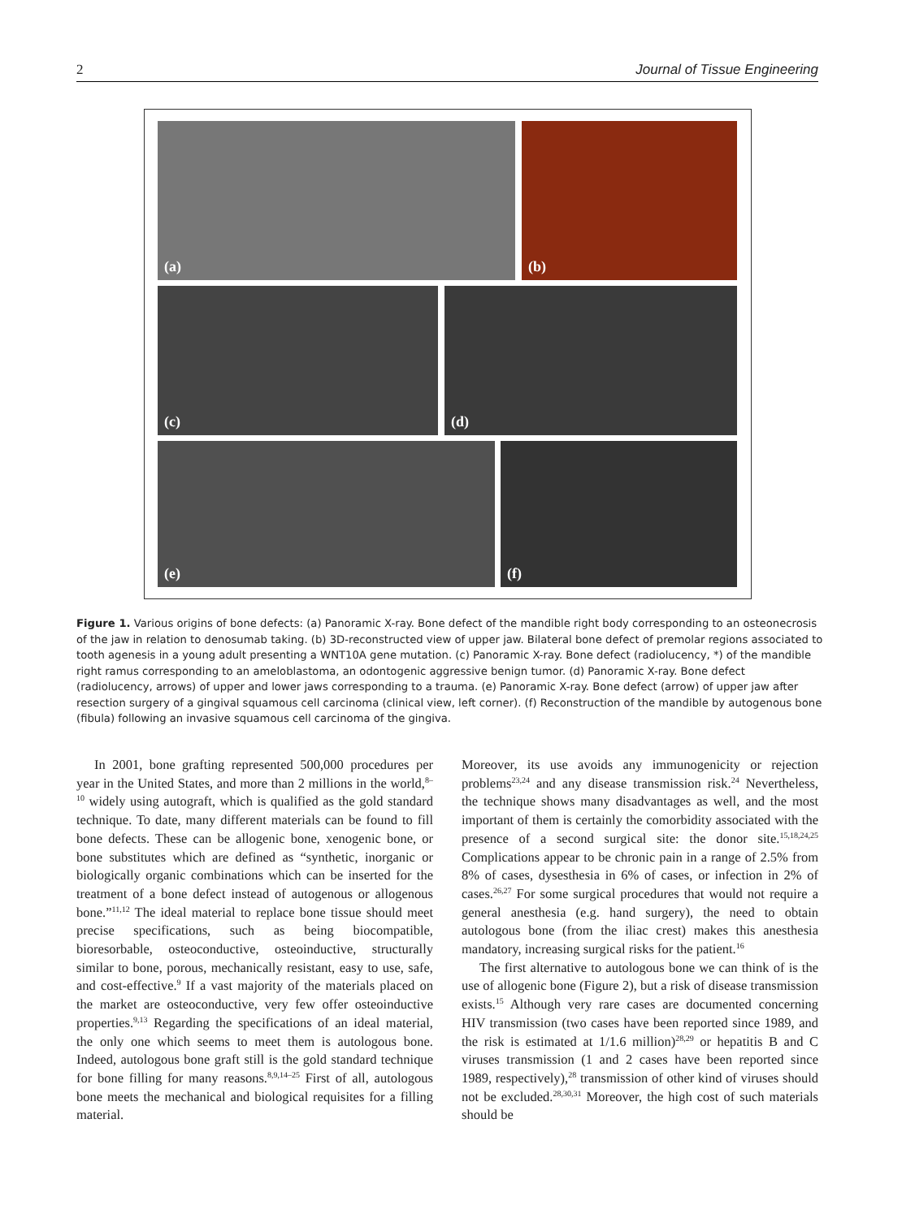2 Journal of Tissue Engineering
(a) (b)
(c) (d)
(e) (f)
Figure 1. Various origins of bone defects: (a) Panoramic X-ray. Bone defect of the mandible right body corresponding to an osteonecrosis of the jaw in relation to denosumab taking. (b) 3D-reconstructed view of upper jaw. Bilateral bone defect of premolar regions associated to tooth agenesis in a young adult presenting a WNT10A gene mutation. (c) Panoramic X-ray. Bone defect (radiolucency, *) of the mandible right ramus corresponding to an ameloblastoma, an odontogenic aggressive benign tumor. (d) Panoramic X-ray. Bone defect (radiolucency, arrows) of upper and lower jaws corresponding to a trauma. (e) Panoramic X-ray. Bone defect (arrow) of upper jaw after resection surgery of a gingival squamous cell carcinoma (clinical view, left corner). (f) Reconstruction of the mandible by autogenous bone (fibula) following an invasive squamous cell carcinoma of the gingiva.
In 2001, bone grafting represented 500,000 procedures per year in the United States, and more than 2 millions in the world,<sup>8–10</sup> widely using autograft, which is qualified as the gold standard technique. To date, many different materials can be found to fill bone defects. These can be allogenic bone, xenogenic bone, or bone substitutes which are defined as “synthetic, inorganic or biologically organic combinations which can be inserted for the treatment of a bone defect instead of autogenous or allogenous bone.”<sup>11,12</sup> The ideal material to replace bone tissue should meet precise specifications, such as being biocompatible, bioresorbable, osteoconductive, osteoinductive, structurally similar to bone, porous, mechanically resistant, easy to use, safe, and cost-effective.<sup>9</sup> If a vast majority of the materials placed on the market are osteoconductive, very few offer osteoinductive properties.<sup>9,13</sup> Regarding the specifications of an ideal material, the only one which seems to meet them is autologous bone. Indeed, autologous bone graft still is the gold standard technique for bone filling for many reasons.<sup>8,9,14–25</sup> First of all, autologous bone meets the mechanical and biological requisites for a filling material.
Moreover, its use avoids any immunogenicity or rejection problems<sup>23,24</sup> and any disease transmission risk.<sup>24</sup> Nevertheless, the technique shows many disadvantages as well, and the most important of them is certainly the comorbidity associated with the presence of a second surgical site: the donor site.<sup>15,18,24,25</sup> Complications appear to be chronic pain in a range of 2.5% from 8% of cases, dysesthesia in 6% of cases, or infection in 2% of cases.<sup>26,27</sup> For some surgical procedures that would not require a general anesthesia (e.g. hand surgery), the need to obtain autologous bone (from the iliac crest) makes this anesthesia mandatory, increasing surgical risks for the patient.<sup>16</sup>
The first alternative to autologous bone we can think of is the use of allogenic bone (Figure 2), but a risk of disease transmission exists.<sup>15</sup> Although very rare cases are documented concerning HIV transmission (two cases have been reported since 1989, and the risk is estimated at 1/1.6 million)<sup>28,29</sup> or hepatitis B and C viruses transmission (1 and 2 cases have been reported since 1989, respectively),<sup>28</sup> transmission of other kind of viruses should not be excluded.<sup>28,30,31</sup> Moreover, the high cost of such materials should be